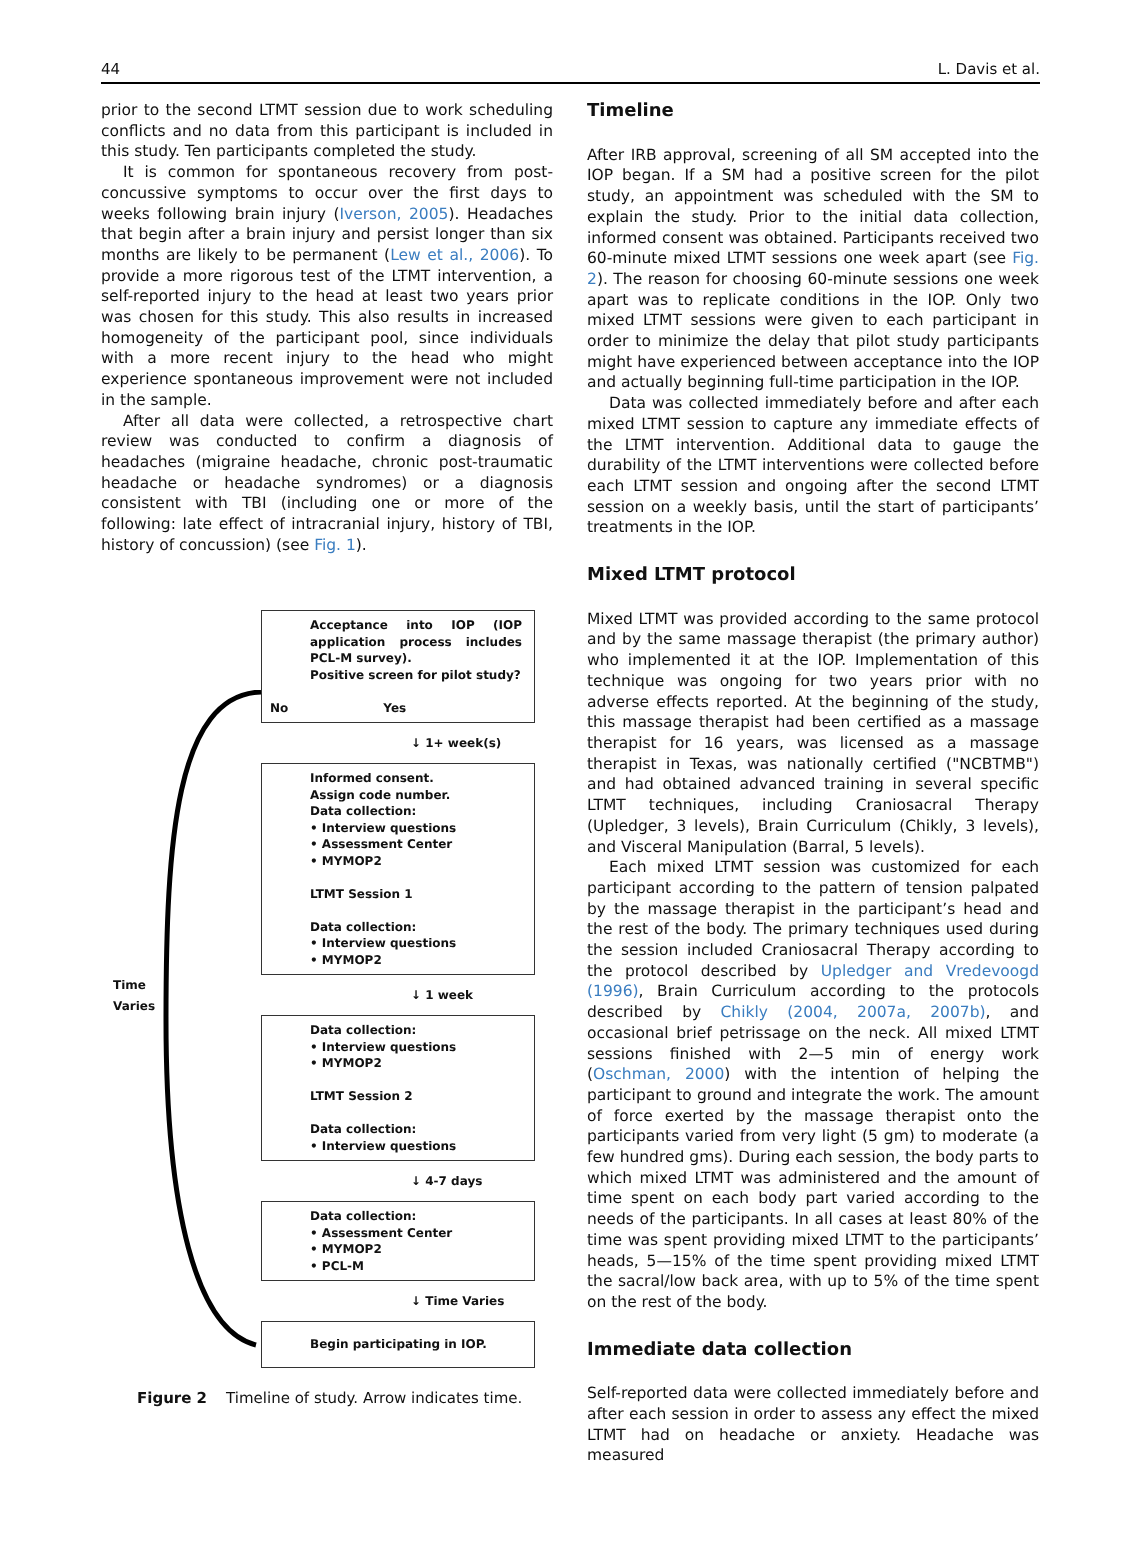44 L. Davis et al.
prior to the second LTMT session due to work scheduling conflicts and no data from this participant is included in this study. Ten participants completed the study.
It is common for spontaneous recovery from post-concussive symptoms to occur over the first days to weeks following brain injury (Iverson, 2005). Headaches that begin after a brain injury and persist longer than six months are likely to be permanent (Lew et al., 2006). To provide a more rigorous test of the LTMT intervention, a self-reported injury to the head at least two years prior was chosen for this study. This also results in increased homogeneity of the participant pool, since individuals with a more recent injury to the head who might experience spontaneous improvement were not included in the sample.
After all data were collected, a retrospective chart review was conducted to confirm a diagnosis of headaches (migraine headache, chronic post-traumatic headache or headache syndromes) or a diagnosis consistent with TBI (including one or more of the following: late effect of intracranial injury, history of TBI, history of concussion) (see Fig. 1).
Time
Varies
Acceptance into IOP (IOP application process includes PCL-M survey).
Positive screen for pilot study?
No Yes
↓ 1+ week(s)
Informed consent.
Assign code number.
Data collection:
• Interview questions
• Assessment Center
• MYMOP2
LTMT Session 1
Data collection:
• Interview questions
• MYMOP2
↓ 1 week
Data collection:
• Interview questions
• MYMOP2
LTMT Session 2
Data collection:
• Interview questions
↓ 4-7 days
Data collection:
• Assessment Center
• MYMOP2
• PCL-M
↓ Time Varies
Begin participating in IOP.
Figure 2 Timeline of study. Arrow indicates time.
Timeline
After IRB approval, screening of all SM accepted into the IOP began. If a SM had a positive screen for the pilot study, an appointment was scheduled with the SM to explain the study. Prior to the initial data collection, informed consent was obtained. Participants received two 60-minute mixed LTMT sessions one week apart (see Fig. 2). The reason for choosing 60-minute sessions one week apart was to replicate conditions in the IOP. Only two mixed LTMT sessions were given to each participant in order to minimize the delay that pilot study participants might have experienced between acceptance into the IOP and actually beginning full-time participation in the IOP.
Data was collected immediately before and after each mixed LTMT session to capture any immediate effects of the LTMT intervention. Additional data to gauge the durability of the LTMT interventions were collected before each LTMT session and ongoing after the second LTMT session on a weekly basis, until the start of participants’ treatments in the IOP.
Mixed LTMT protocol
Mixed LTMT was provided according to the same protocol and by the same massage therapist (the primary author) who implemented it at the IOP. Implementation of this technique was ongoing for two years prior with no adverse effects reported. At the beginning of the study, this massage therapist had been certified as a massage therapist for 16 years, was licensed as a massage therapist in Texas, was nationally certified ("NCBTMB") and had obtained advanced training in several specific LTMT techniques, including Craniosacral Therapy (Upledger, 3 levels), Brain Curriculum (Chikly, 3 levels), and Visceral Manipulation (Barral, 5 levels).
Each mixed LTMT session was customized for each participant according to the pattern of tension palpated by the massage therapist in the participant’s head and the rest of the body. The primary techniques used during the session included Craniosacral Therapy according to the protocol described by Upledger and Vredevoogd (1996), Brain Curriculum according to the protocols described by Chikly (2004, 2007a, 2007b), and occasional brief petrissage on the neck. All mixed LTMT sessions finished with 2—5 min of energy work (Oschman, 2000) with the intention of helping the participant to ground and integrate the work. The amount of force exerted by the massage therapist onto the participants varied from very light (5 gm) to moderate (a few hundred gms). During each session, the body parts to which mixed LTMT was administered and the amount of time spent on each body part varied according to the needs of the participants. In all cases at least 80% of the time was spent providing mixed LTMT to the participants’ heads, 5—15% of the time spent providing mixed LTMT the sacral/low back area, with up to 5% of the time spent on the rest of the body.
Immediate data collection
Self-reported data were collected immediately before and after each session in order to assess any effect the mixed LTMT had on headache or anxiety. Headache was measured